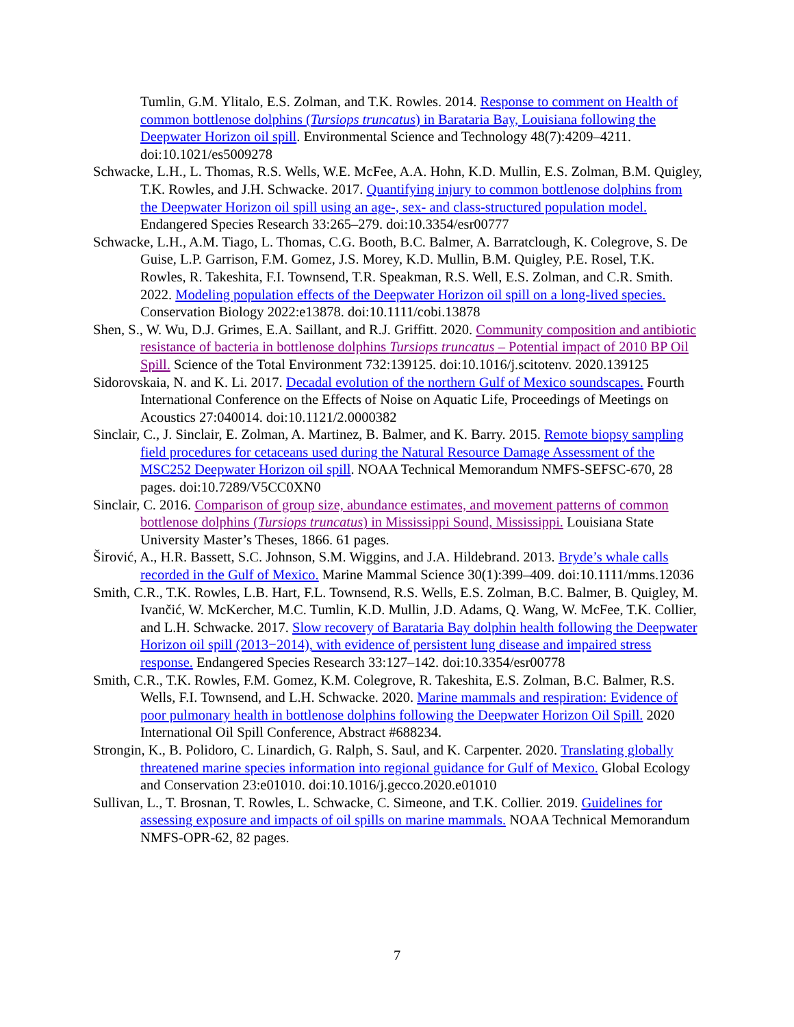Tumlin, G.M. Ylitalo, E.S. Zolman, and T.K. Rowles. 2014. Response to comment on Health of common bottlenose dolphins (Tursiops truncatus) in Barataria Bay, Louisiana following the Deepwater Horizon oil spill. Environmental Science and Technology 48(7):4209–4211. doi:10.1021/es5009278
Schwacke, L.H., L. Thomas, R.S. Wells, W.E. McFee, A.A. Hohn, K.D. Mullin, E.S. Zolman, B.M. Quigley, T.K. Rowles, and J.H. Schwacke. 2017. Quantifying injury to common bottlenose dolphins from the Deepwater Horizon oil spill using an age-, sex- and class-structured population model. Endangered Species Research 33:265–279. doi:10.3354/esr00777
Schwacke, L.H., A.M. Tiago, L. Thomas, C.G. Booth, B.C. Balmer, A. Barratclough, K. Colegrove, S. De Guise, L.P. Garrison, F.M. Gomez, J.S. Morey, K.D. Mullin, B.M. Quigley, P.E. Rosel, T.K. Rowles, R. Takeshita, F.I. Townsend, T.R. Speakman, R.S. Well, E.S. Zolman, and C.R. Smith. 2022. Modeling population effects of the Deepwater Horizon oil spill on a long-lived species. Conservation Biology 2022:e13878. doi:10.1111/cobi.13878
Shen, S., W. Wu, D.J. Grimes, E.A. Saillant, and R.J. Griffitt. 2020. Community composition and antibiotic resistance of bacteria in bottlenose dolphins Tursiops truncatus – Potential impact of 2010 BP Oil Spill. Science of the Total Environment 732:139125. doi:10.1016/j.scitotenv. 2020.139125
Sidorovskaia, N. and K. Li. 2017. Decadal evolution of the northern Gulf of Mexico soundscapes. Fourth International Conference on the Effects of Noise on Aquatic Life, Proceedings of Meetings on Acoustics 27:040014. doi:10.1121/2.0000382
Sinclair, C., J. Sinclair, E. Zolman, A. Martinez, B. Balmer, and K. Barry. 2015. Remote biopsy sampling field procedures for cetaceans used during the Natural Resource Damage Assessment of the MSC252 Deepwater Horizon oil spill. NOAA Technical Memorandum NMFS-SEFSC-670, 28 pages. doi:10.7289/V5CC0XN0
Sinclair, C. 2016. Comparison of group size, abundance estimates, and movement patterns of common bottlenose dolphins (Tursiops truncatus) in Mississippi Sound, Mississippi. Louisiana State University Master’s Theses, 1866. 61 pages.
Širović, A., H.R. Bassett, S.C. Johnson, S.M. Wiggins, and J.A. Hildebrand. 2013. Bryde’s whale calls recorded in the Gulf of Mexico. Marine Mammal Science 30(1):399–409. doi:10.1111/mms.12036
Smith, C.R., T.K. Rowles, L.B. Hart, F.L. Townsend, R.S. Wells, E.S. Zolman, B.C. Balmer, B. Quigley, M. Ivančić, W. McKercher, M.C. Tumlin, K.D. Mullin, J.D. Adams, Q. Wang, W. McFee, T.K. Collier, and L.H. Schwacke. 2017. Slow recovery of Barataria Bay dolphin health following the Deepwater Horizon oil spill (2013−2014), with evidence of persistent lung disease and impaired stress response. Endangered Species Research 33:127–142. doi:10.3354/esr00778
Smith, C.R., T.K. Rowles, F.M. Gomez, K.M. Colegrove, R. Takeshita, E.S. Zolman, B.C. Balmer, R.S. Wells, F.I. Townsend, and L.H. Schwacke. 2020. Marine mammals and respiration: Evidence of poor pulmonary health in bottlenose dolphins following the Deepwater Horizon Oil Spill. 2020 International Oil Spill Conference, Abstract #688234.
Strongin, K., B. Polidoro, C. Linardich, G. Ralph, S. Saul, and K. Carpenter. 2020. Translating globally threatened marine species information into regional guidance for Gulf of Mexico. Global Ecology and Conservation 23:e01010. doi:10.1016/j.gecco.2020.e01010
Sullivan, L., T. Brosnan, T. Rowles, L. Schwacke, C. Simeone, and T.K. Collier. 2019. Guidelines for assessing exposure and impacts of oil spills on marine mammals. NOAA Technical Memorandum NMFS-OPR-62, 82 pages.
7